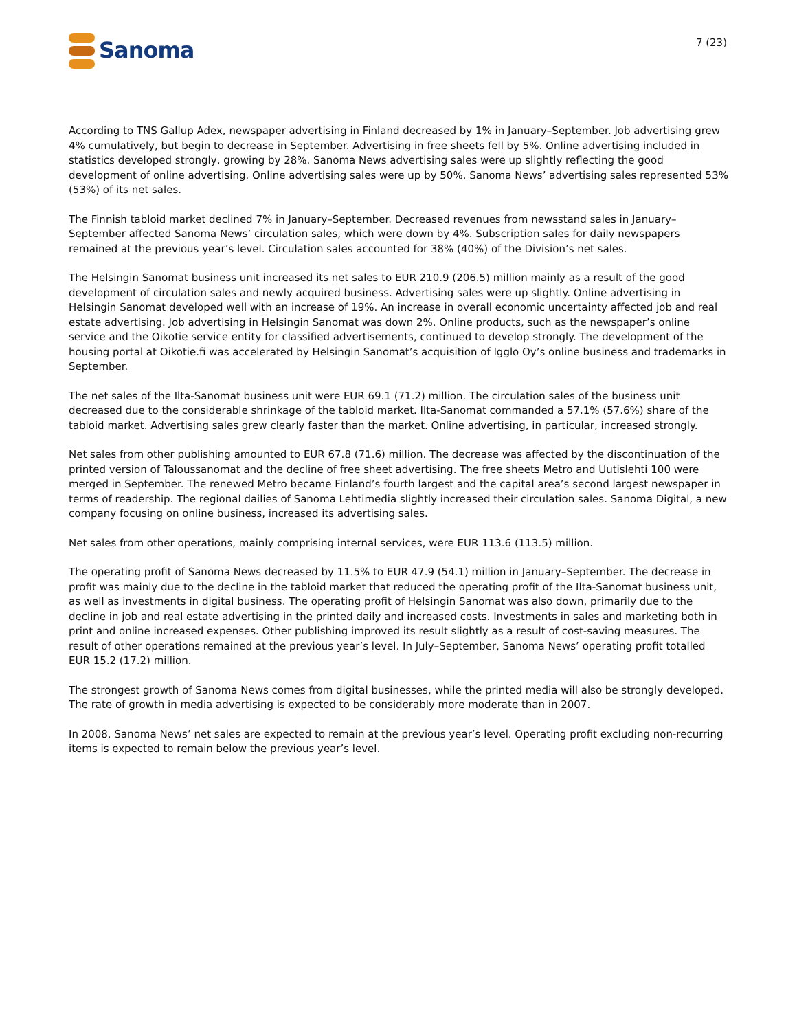Sanoma
7 (23)
According to TNS Gallup Adex, newspaper advertising in Finland decreased by 1% in January–September. Job advertising grew 4% cumulatively, but begin to decrease in September. Advertising in free sheets fell by 5%. Online advertising included in statistics developed strongly, growing by 28%. Sanoma News advertising sales were up slightly reflecting the good development of online advertising. Online advertising sales were up by 50%. Sanoma News’ advertising sales represented 53% (53%) of its net sales.
The Finnish tabloid market declined 7% in January–September. Decreased revenues from newsstand sales in January–September affected Sanoma News’ circulation sales, which were down by 4%. Subscription sales for daily newspapers remained at the previous year’s level. Circulation sales accounted for 38% (40%) of the Division’s net sales.
The Helsingin Sanomat business unit increased its net sales to EUR 210.9 (206.5) million mainly as a result of the good development of circulation sales and newly acquired business. Advertising sales were up slightly. Online advertising in Helsingin Sanomat developed well with an increase of 19%. An increase in overall economic uncertainty affected job and real estate advertising. Job advertising in Helsingin Sanomat was down 2%. Online products, such as the newspaper’s online service and the Oikotie service entity for classified advertisements, continued to develop strongly. The development of the housing portal at Oikotie.fi was accelerated by Helsingin Sanomat’s acquisition of Igglo Oy’s online business and trademarks in September.
The net sales of the Ilta-Sanomat business unit were EUR 69.1 (71.2) million. The circulation sales of the business unit decreased due to the considerable shrinkage of the tabloid market. Ilta-Sanomat commanded a 57.1% (57.6%) share of the tabloid market. Advertising sales grew clearly faster than the market. Online advertising, in particular, increased strongly.
Net sales from other publishing amounted to EUR 67.8 (71.6) million. The decrease was affected by the discontinuation of the printed version of Taloussanomat and the decline of free sheet advertising. The free sheets Metro and Uutislehti 100 were merged in September. The renewed Metro became Finland’s fourth largest and the capital area’s second largest newspaper in terms of readership. The regional dailies of Sanoma Lehtimedia slightly increased their circulation sales. Sanoma Digital, a new company focusing on online business, increased its advertising sales.
Net sales from other operations, mainly comprising internal services, were EUR 113.6 (113.5) million.
The operating profit of Sanoma News decreased by 11.5% to EUR 47.9 (54.1) million in January–September. The decrease in profit was mainly due to the decline in the tabloid market that reduced the operating profit of the Ilta-Sanomat business unit, as well as investments in digital business. The operating profit of Helsingin Sanomat was also down, primarily due to the decline in job and real estate advertising in the printed daily and increased costs. Investments in sales and marketing both in print and online increased expenses. Other publishing improved its result slightly as a result of cost-saving measures. The result of other operations remained at the previous year’s level. In July–September, Sanoma News’ operating profit totalled EUR 15.2 (17.2) million.
The strongest growth of Sanoma News comes from digital businesses, while the printed media will also be strongly developed. The rate of growth in media advertising is expected to be considerably more moderate than in 2007.
In 2008, Sanoma News’ net sales are expected to remain at the previous year’s level. Operating profit excluding non-recurring items is expected to remain below the previous year’s level.